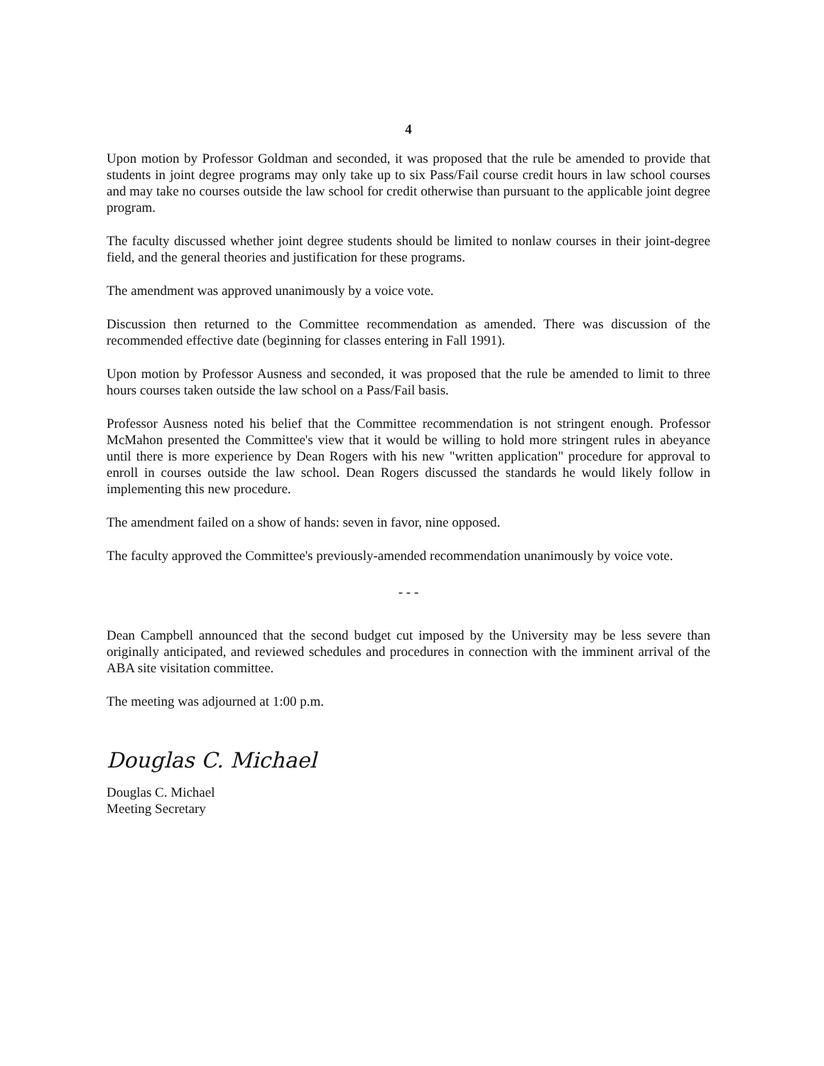4
Upon motion by Professor Goldman and seconded, it was proposed that the rule be amended to provide that students in joint degree programs may only take up to six Pass/Fail course credit hours in law school courses and may take no courses outside the law school for credit otherwise than pursuant to the applicable joint degree program.
The faculty discussed whether joint degree students should be limited to nonlaw courses in their joint-degree field, and the general theories and justification for these programs.
The amendment was approved unanimously by a voice vote.
Discussion then returned to the Committee recommendation as amended. There was discussion of the recommended effective date (beginning for classes entering in Fall 1991).
Upon motion by Professor Ausness and seconded, it was proposed that the rule be amended to limit to three hours courses taken outside the law school on a Pass/Fail basis.
Professor Ausness noted his belief that the Committee recommendation is not stringent enough. Professor McMahon presented the Committee's view that it would be willing to hold more stringent rules in abeyance until there is more experience by Dean Rogers with his new "written application" procedure for approval to enroll in courses outside the law school. Dean Rogers discussed the standards he would likely follow in implementing this new procedure.
The amendment failed on a show of hands: seven in favor, nine opposed.
The faculty approved the Committee's previously-amended recommendation unanimously by voice vote.
- - -
Dean Campbell announced that the second budget cut imposed by the University may be less severe than originally anticipated, and reviewed schedules and procedures in connection with the imminent arrival of the ABA site visitation committee.
The meeting was adjourned at 1:00 p.m.
Douglas C. Michael
Douglas C. Michael
Meeting Secretary